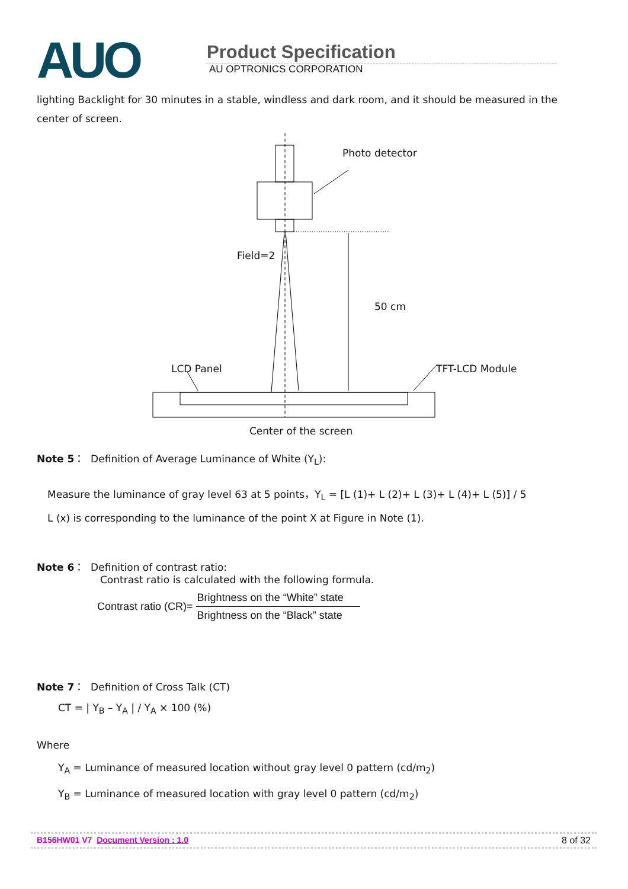AUO
Product Specification
AU OPTRONICS CORPORATION
lighting Backlight for 30 minutes in a stable, windless and dark room, and it should be measured in the center of screen.
Photo detector
Field=2
50 cm
LCD Panel
TFT-LCD Module
Center of the screen
Note 5： Definition of Average Luminance of White (Y<sub>L</sub>):
Measure the luminance of gray level 63 at 5 points，Y<sub>L</sub> = [L (1)+ L (2)+ L (3)+ L (4)+ L (5)] / 5
L (x) is corresponding to the luminance of the point X at Figure in Note (1).
Note 6： Definition of contrast ratio:
Contrast ratio is calculated with the following formula.
Contrast ratio (CR)= Brightness on the “White” state
Brightness on the “Black” state
Note 7： Definition of Cross Talk (CT)
CT = | Y<sub>B</sub> – Y<sub>A</sub> | / Y<sub>A</sub> × 100 (%)
Where
Y<sub>A</sub> = Luminance of measured location without gray level 0 pattern (cd/m<sub>2</sub>)
Y<sub>B</sub> = Luminance of measured location with gray level 0 pattern (cd/m<sub>2</sub>)
B156HW01 V7 Document Version : 1.0 8 of 32